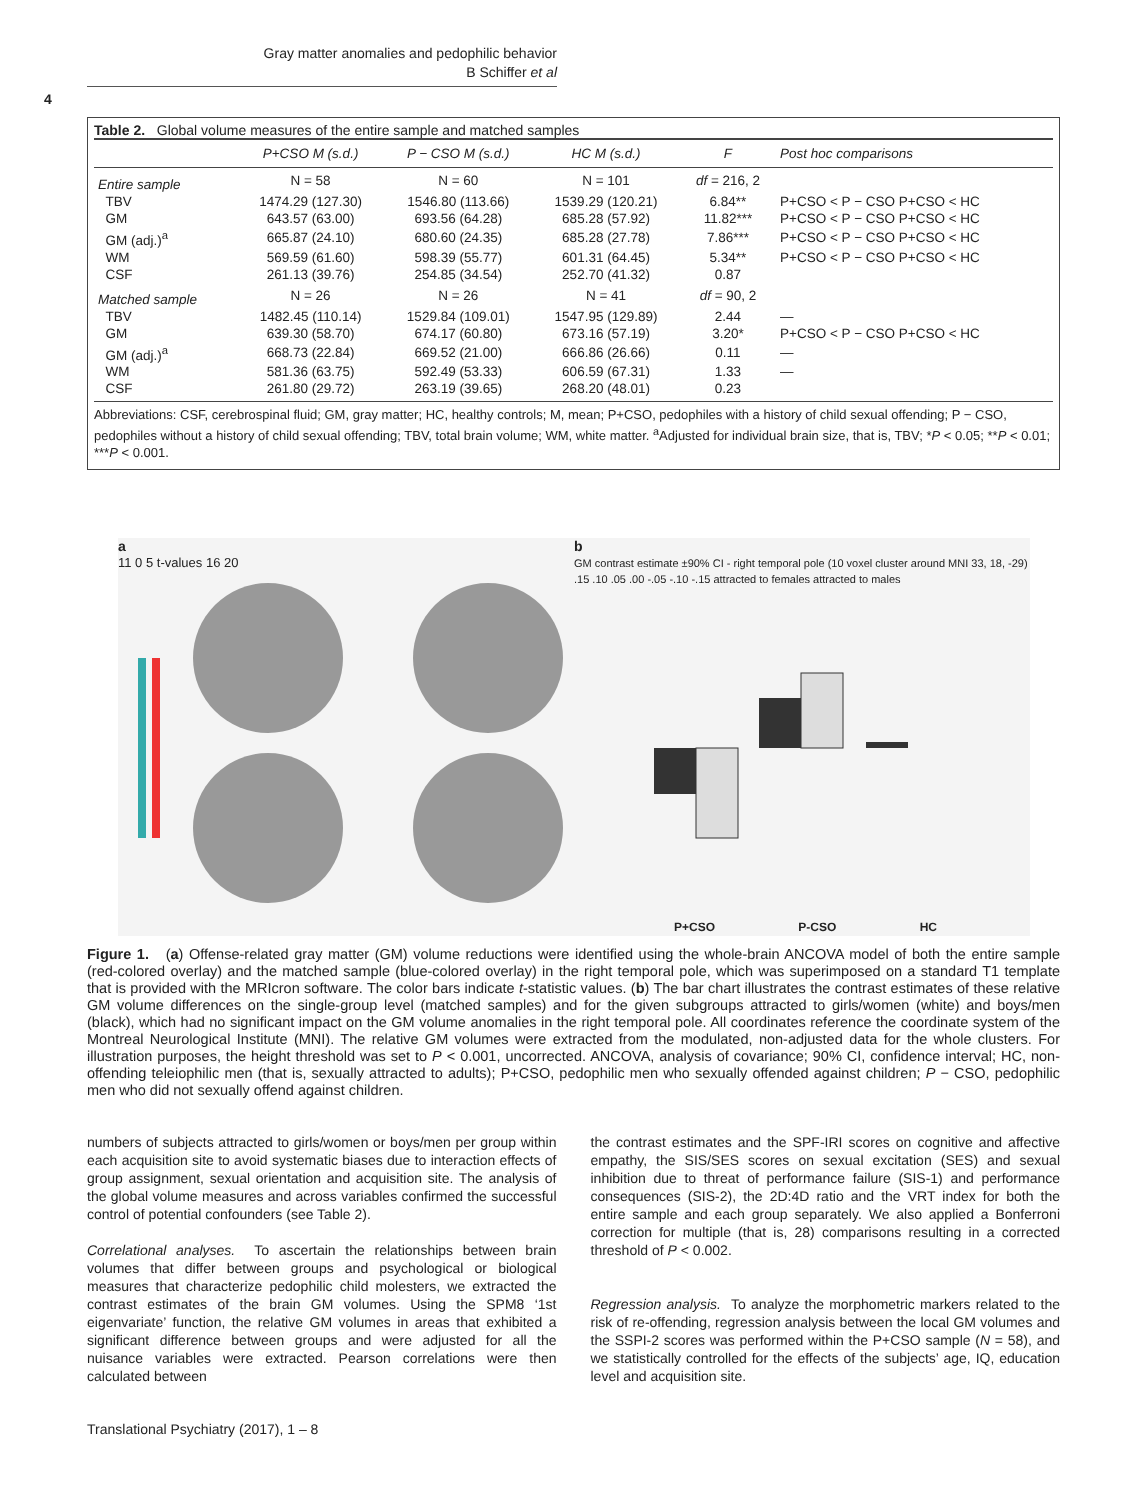Gray matter anomalies and pedophilic behavior
B Schiffer et al
4
Table 2. Global volume measures of the entire sample and matched samples
| | P+CSO M (s.d.) | P − CSO M (s.d.) | HC M (s.d.) | F | Post hoc comparisons |
| --- | --- | --- | --- | --- | --- |
| Entire sample | N = 58 | N = 60 | N = 101 | df = 216, 2 | |
| TBV | 1474.29 (127.30) | 1546.80 (113.66) | 1539.29 (120.21) | 6.84** | P+CSO < P − CSO P+CSO < HC |
| GM | 643.57 (63.00) | 693.56 (64.28) | 685.28 (57.92) | 11.82*** | P+CSO < P − CSO P+CSO < HC |
| GM (adj.)<sup>a</sup> | 665.87 (24.10) | 680.60 (24.35) | 685.28 (27.78) | 7.86*** | P+CSO < P − CSO P+CSO < HC |
| WM | 569.59 (61.60) | 598.39 (55.77) | 601.31 (64.45) | 5.34** | P+CSO < P − CSO P+CSO < HC |
| CSF | 261.13 (39.76) | 254.85 (34.54) | 252.70 (41.32) | 0.87 | |
| Matched sample | N = 26 | N = 26 | N = 41 | df = 90, 2 | |
| TBV | 1482.45 (110.14) | 1529.84 (109.01) | 1547.95 (129.89) | 2.44 | — |
| GM | 639.30 (58.70) | 674.17 (60.80) | 673.16 (57.19) | 3.20* | P+CSO < P − CSO P+CSO < HC |
| GM (adj.)<sup>a</sup> | 668.73 (22.84) | 669.52 (21.00) | 666.86 (26.66) | 0.11 | — |
| WM | 581.36 (63.75) | 592.49 (53.33) | 606.59 (67.31) | 1.33 | — |
| CSF | 261.80 (29.72) | 263.19 (39.65) | 268.20 (48.01) | 0.23 | |
Abbreviations: CSF, cerebrospinal fluid; GM, gray matter; HC, healthy controls; M, mean; P+CSO, pedophiles with a history of child sexual offending; P − CSO, pedophiles without a history of child sexual offending; TBV, total brain volume; WM, white matter. <sup>a</sup>Adjusted for individual brain size, that is, TBV; *P < 0.05; **P < 0.01; ***P < 0.001.
a
11 0 5 t-values 16 20
b
GM contrast estimate ±90% CI - right temporal pole (10 voxel cluster around MNI 33, 18, -29) .15 .10 .05 .00 -.05 -.10 -.15 attracted to females attracted to males
P+CSO P-CSO HC
Figure 1. (a) Offense-related gray matter (GM) volume reductions were identified using the whole-brain ANCOVA model of both the entire sample (red-colored overlay) and the matched sample (blue-colored overlay) in the right temporal pole, which was superimposed on a standard T1 template that is provided with the MRIcron software. The color bars indicate t-statistic values. (b) The bar chart illustrates the contrast estimates of these relative GM volume differences on the single-group level (matched samples) and for the given subgroups attracted to girls/women (white) and boys/men (black), which had no significant impact on the GM volume anomalies in the right temporal pole. All coordinates reference the coordinate system of the Montreal Neurological Institute (MNI). The relative GM volumes were extracted from the modulated, non-adjusted data for the whole clusters. For illustration purposes, the height threshold was set to P < 0.001, uncorrected. ANCOVA, analysis of covariance; 90% CI, confidence interval; HC, non-offending teleiophilic men (that is, sexually attracted to adults); P+CSO, pedophilic men who sexually offended against children; P − CSO, pedophilic men who did not sexually offend against children.
numbers of subjects attracted to girls/women or boys/men per group within each acquisition site to avoid systematic biases due to interaction effects of group assignment, sexual orientation and acquisition site. The analysis of the global volume measures and across variables confirmed the successful control of potential confounders (see Table 2).
Correlational analyses. To ascertain the relationships between brain volumes that differ between groups and psychological or biological measures that characterize pedophilic child molesters, we extracted the contrast estimates of the brain GM volumes. Using the SPM8 ‘1st eigenvariate’ function, the relative GM volumes in areas that exhibited a significant difference between groups and were adjusted for all the nuisance variables were extracted. Pearson correlations were then calculated between
the contrast estimates and the SPF-IRI scores on cognitive and affective empathy, the SIS/SES scores on sexual excitation (SES) and sexual inhibition due to threat of performance failure (SIS-1) and performance consequences (SIS-2), the 2D:4D ratio and the VRT index for both the entire sample and each group separately. We also applied a Bonferroni correction for multiple (that is, 28) comparisons resulting in a corrected threshold of P < 0.002.
Regression analysis. To analyze the morphometric markers related to the risk of re-offending, regression analysis between the local GM volumes and the SSPI-2 scores was performed within the P+CSO sample (N = 58), and we statistically controlled for the effects of the subjects’ age, IQ, education level and acquisition site.
Translational Psychiatry (2017), 1 – 8